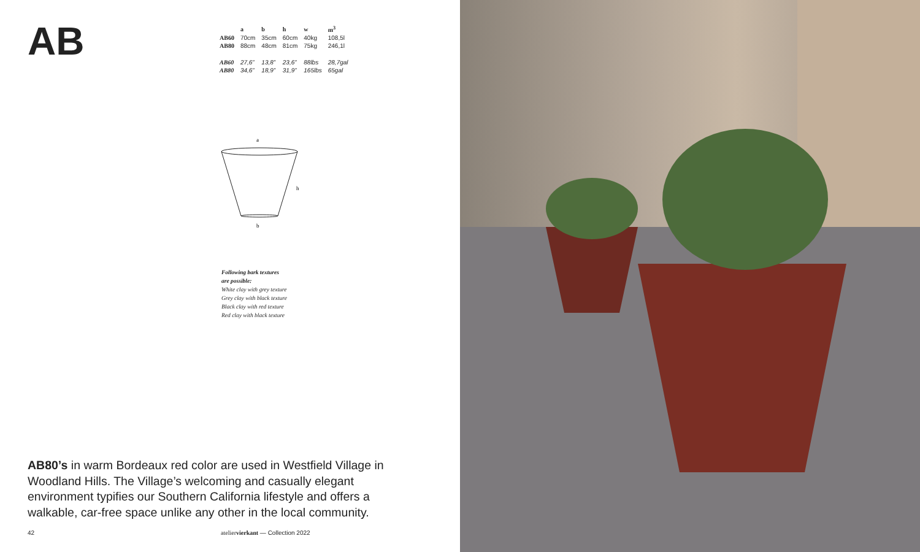AB
| | a | b | h | w | m<sup>3</sup> |
| --- | --- | --- | --- | --- | --- |
| AB60 | 70cm | 35cm | 60cm | 40kg | 108,5l |
| AB80 | 88cm | 48cm | 81cm | 75kg | 246,1l |
| AB60 | 27,6” | 13,8” | 23,6” | 88lbs | 28,7gal |
| AB80 | 34,6” | 18,9” | 31,9” | 165lbs | 65gal |
a
h
b
Following bark textures
are possible:
White clay with grey texture
Grey clay with black texture
Black clay with red texture
Red clay with black texture
AB80’s in warm Bordeaux red color are used in Westfield Village in Woodland Hills. The Village’s welcoming and casually elegant environment typifies our Southern California lifestyle and offers a walkable, car-free space unlike any other in the local community.
42
ateliervierkant — Collection 2022